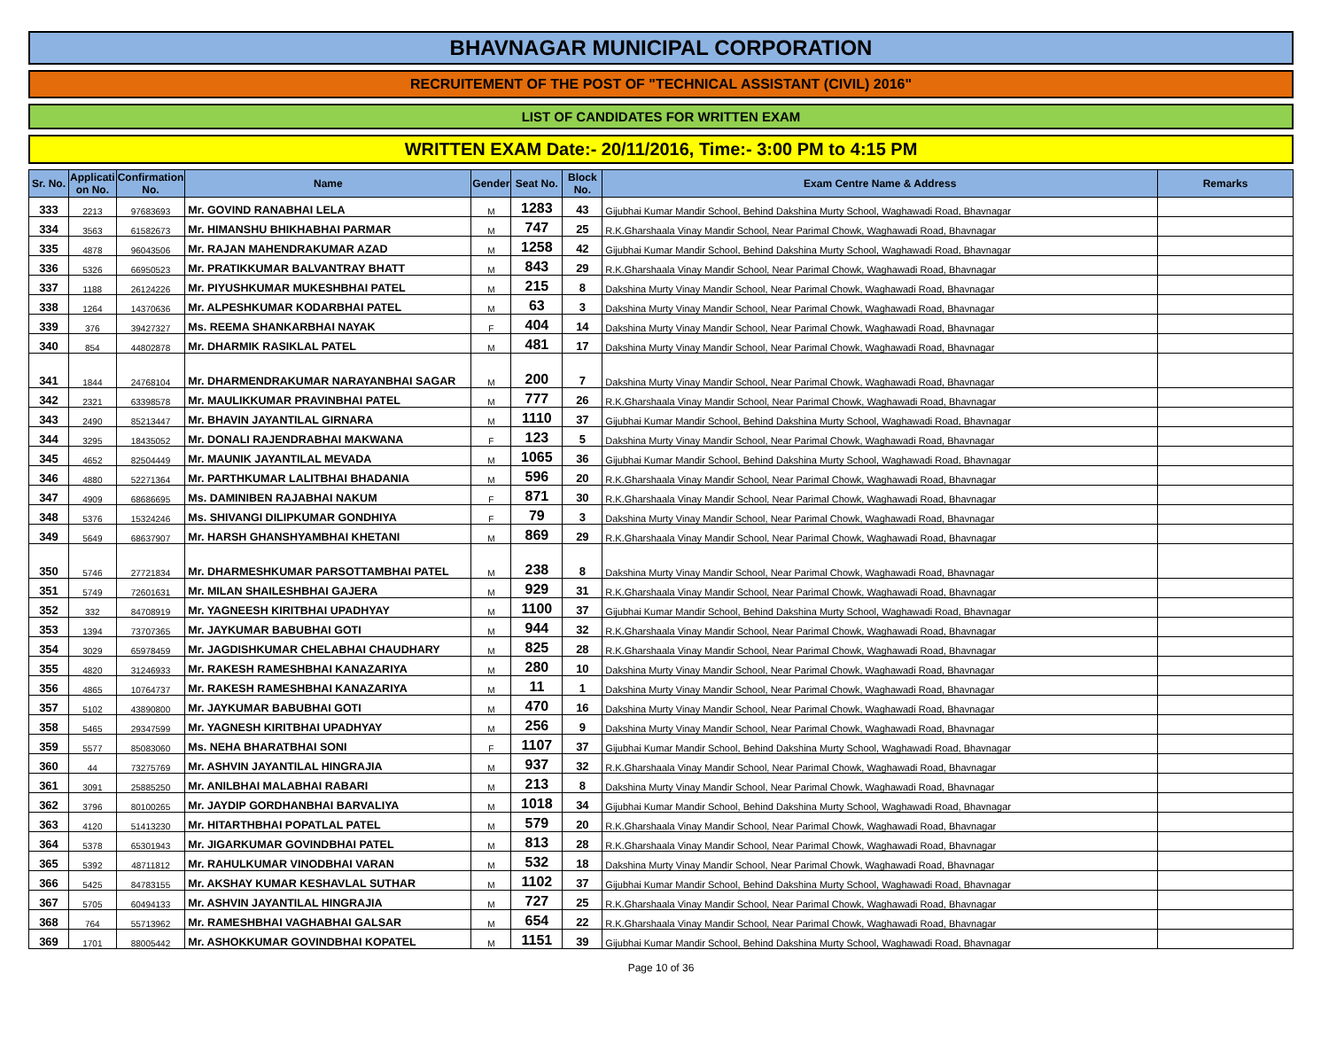BHAVNAGAR MUNICIPAL CORPORATION
RECRUITEMENT OF THE POST OF "TECHNICAL ASSISTANT (CIVIL) 2016"
LIST OF CANDIDATES FOR WRITTEN EXAM
WRITTEN EXAM Date:- 20/11/2016, Time:- 3:00 PM to 4:15 PM
| Sr. No. | Applicati on No. | Confirmation No. | Name | Gender | Seat No. | Block No. | Exam Centre Name & Address | Remarks |
| --- | --- | --- | --- | --- | --- | --- | --- | --- |
| 333 | 2213 | 97683693 | Mr. GOVIND RANABHAI LELA | M | 1283 | 43 | Gijubhai Kumar Mandir School, Behind Dakshina Murty School, Waghawadi Road, Bhavnagar | |
| 334 | 3563 | 61582673 | Mr. HIMANSHU BHIKHABHAI PARMAR | M | 747 | 25 | R.K.Gharshaala Vinay Mandir School, Near Parimal Chowk, Waghawadi Road, Bhavnagar | |
| 335 | 4878 | 96043506 | Mr. RAJAN MAHENDRAKUMAR AZAD | M | 1258 | 42 | Gijubhai Kumar Mandir School, Behind Dakshina Murty School, Waghawadi Road, Bhavnagar | |
| 336 | 5326 | 66950523 | Mr. PRATIKKUMAR BALVANTRAY BHATT | M | 843 | 29 | R.K.Gharshaala Vinay Mandir School, Near Parimal Chowk, Waghawadi Road, Bhavnagar | |
| 337 | 1188 | 26124226 | Mr. PIYUSHKUMAR MUKESHBHAI PATEL | M | 215 | 8 | Dakshina Murty Vinay Mandir School, Near Parimal Chowk, Waghawadi Road, Bhavnagar | |
| 338 | 1264 | 14370636 | Mr. ALPESHKUMAR KODARBHAI PATEL | M | 63 | 3 | Dakshina Murty Vinay Mandir School, Near Parimal Chowk, Waghawadi Road, Bhavnagar | |
| 339 | 376 | 39427327 | Ms. REEMA SHANKARBHAI NAYAK | F | 404 | 14 | Dakshina Murty Vinay Mandir School, Near Parimal Chowk, Waghawadi Road, Bhavnagar | |
| 340 | 854 | 44802878 | Mr. DHARMIK RASIKLAL PATEL | M | 481 | 17 | Dakshina Murty Vinay Mandir School, Near Parimal Chowk, Waghawadi Road, Bhavnagar | |
| 341 | 1844 | 24768104 | Mr. DHARMENDRAKUMAR NARAYANBHAI SAGAR | M | 200 | 7 | Dakshina Murty Vinay Mandir School, Near Parimal Chowk, Waghawadi Road, Bhavnagar | |
| 342 | 2321 | 63398578 | Mr. MAULIKKUMAR PRAVINBHAI PATEL | M | 777 | 26 | R.K.Gharshaala Vinay Mandir School, Near Parimal Chowk, Waghawadi Road, Bhavnagar | |
| 343 | 2490 | 85213447 | Mr. BHAVIN JAYANTILAL GIRNARA | M | 1110 | 37 | Gijubhai Kumar Mandir School, Behind Dakshina Murty School, Waghawadi Road, Bhavnagar | |
| 344 | 3295 | 18435052 | Mr. DONALI RAJENDRABHAI MAKWANA | F | 123 | 5 | Dakshina Murty Vinay Mandir School, Near Parimal Chowk, Waghawadi Road, Bhavnagar | |
| 345 | 4652 | 82504449 | Mr. MAUNIK JAYANTILAL MEVADA | M | 1065 | 36 | Gijubhai Kumar Mandir School, Behind Dakshina Murty School, Waghawadi Road, Bhavnagar | |
| 346 | 4880 | 52271364 | Mr. PARTHKUMAR LALITBHAI BHADANIA | M | 596 | 20 | R.K.Gharshaala Vinay Mandir School, Near Parimal Chowk, Waghawadi Road, Bhavnagar | |
| 347 | 4909 | 68686695 | Ms. DAMINIBEN RAJABHAI NAKUM | F | 871 | 30 | R.K.Gharshaala Vinay Mandir School, Near Parimal Chowk, Waghawadi Road, Bhavnagar | |
| 348 | 5376 | 15324246 | Ms. SHIVANGI DILIPKUMAR GONDHIYA | F | 79 | 3 | Dakshina Murty Vinay Mandir School, Near Parimal Chowk, Waghawadi Road, Bhavnagar | |
| 349 | 5649 | 68637907 | Mr. HARSH GHANSHYAMBHAI KHETANI | M | 869 | 29 | R.K.Gharshaala Vinay Mandir School, Near Parimal Chowk, Waghawadi Road, Bhavnagar | |
| 350 | 5746 | 27721834 | Mr. DHARMESHKUMAR PARSOTTAMBHAI PATEL | M | 238 | 8 | Dakshina Murty Vinay Mandir School, Near Parimal Chowk, Waghawadi Road, Bhavnagar | |
| 351 | 5749 | 72601631 | Mr. MILAN SHAILESHBHAI GAJERA | M | 929 | 31 | R.K.Gharshaala Vinay Mandir School, Near Parimal Chowk, Waghawadi Road, Bhavnagar | |
| 352 | 332 | 84708919 | Mr. YAGNEESH KIRITBHAI UPADHYAY | M | 1100 | 37 | Gijubhai Kumar Mandir School, Behind Dakshina Murty School, Waghawadi Road, Bhavnagar | |
| 353 | 1394 | 73707365 | Mr. JAYKUMAR BABUBHAI GOTI | M | 944 | 32 | R.K.Gharshaala Vinay Mandir School, Near Parimal Chowk, Waghawadi Road, Bhavnagar | |
| 354 | 3029 | 65978459 | Mr. JAGDISHKUMAR CHELABHAI CHAUDHARY | M | 825 | 28 | R.K.Gharshaala Vinay Mandir School, Near Parimal Chowk, Waghawadi Road, Bhavnagar | |
| 355 | 4820 | 31246933 | Mr. RAKESH RAMESHBHAI KANAZARIYA | M | 280 | 10 | Dakshina Murty Vinay Mandir School, Near Parimal Chowk, Waghawadi Road, Bhavnagar | |
| 356 | 4865 | 10764737 | Mr. RAKESH RAMESHBHAI KANAZARIYA | M | 11 | 1 | Dakshina Murty Vinay Mandir School, Near Parimal Chowk, Waghawadi Road, Bhavnagar | |
| 357 | 5102 | 43890800 | Mr. JAYKUMAR BABUBHAI GOTI | M | 470 | 16 | Dakshina Murty Vinay Mandir School, Near Parimal Chowk, Waghawadi Road, Bhavnagar | |
| 358 | 5465 | 29347599 | Mr. YAGNESH KIRITBHAI UPADHYAY | M | 256 | 9 | Dakshina Murty Vinay Mandir School, Near Parimal Chowk, Waghawadi Road, Bhavnagar | |
| 359 | 5577 | 85083060 | Ms. NEHA BHARATBHAI SONI | F | 1107 | 37 | Gijubhai Kumar Mandir School, Behind Dakshina Murty School, Waghawadi Road, Bhavnagar | |
| 360 | 44 | 73275769 | Mr. ASHVIN JAYANTILAL HINGRAJIA | M | 937 | 32 | R.K.Gharshaala Vinay Mandir School, Near Parimal Chowk, Waghawadi Road, Bhavnagar | |
| 361 | 3091 | 25885250 | Mr. ANILBHAI MALABHAI RABARI | M | 213 | 8 | Dakshina Murty Vinay Mandir School, Near Parimal Chowk, Waghawadi Road, Bhavnagar | |
| 362 | 3796 | 80100265 | Mr. JAYDIP GORDHANBHAI BARVALIYA | M | 1018 | 34 | Gijubhai Kumar Mandir School, Behind Dakshina Murty School, Waghawadi Road, Bhavnagar | |
| 363 | 4120 | 51413230 | Mr. HITARTHBHAI POPATLAL PATEL | M | 579 | 20 | R.K.Gharshaala Vinay Mandir School, Near Parimal Chowk, Waghawadi Road, Bhavnagar | |
| 364 | 5378 | 65301943 | Mr. JIGARKUMAR GOVINDBHAI PATEL | M | 813 | 28 | R.K.Gharshaala Vinay Mandir School, Near Parimal Chowk, Waghawadi Road, Bhavnagar | |
| 365 | 5392 | 48711812 | Mr. RAHULKUMAR VINODBHAI VARAN | M | 532 | 18 | Dakshina Murty Vinay Mandir School, Near Parimal Chowk, Waghawadi Road, Bhavnagar | |
| 366 | 5425 | 84783155 | Mr. AKSHAY KUMAR KESHAVLAL SUTHAR | M | 1102 | 37 | Gijubhai Kumar Mandir School, Behind Dakshina Murty School, Waghawadi Road, Bhavnagar | |
| 367 | 5705 | 60494133 | Mr. ASHVIN JAYANTILAL HINGRAJIA | M | 727 | 25 | R.K.Gharshaala Vinay Mandir School, Near Parimal Chowk, Waghawadi Road, Bhavnagar | |
| 368 | 764 | 55713962 | Mr. RAMESHBHAI VAGHABHAI GALSAR | M | 654 | 22 | R.K.Gharshaala Vinay Mandir School, Near Parimal Chowk, Waghawadi Road, Bhavnagar | |
| 369 | 1701 | 88005442 | Mr. ASHOKKUMAR GOVINDBHAI KOPATEL | M | 1151 | 39 | Gijubhai Kumar Mandir School, Behind Dakshina Murty School, Waghawadi Road, Bhavnagar | |
Page 10 of 36